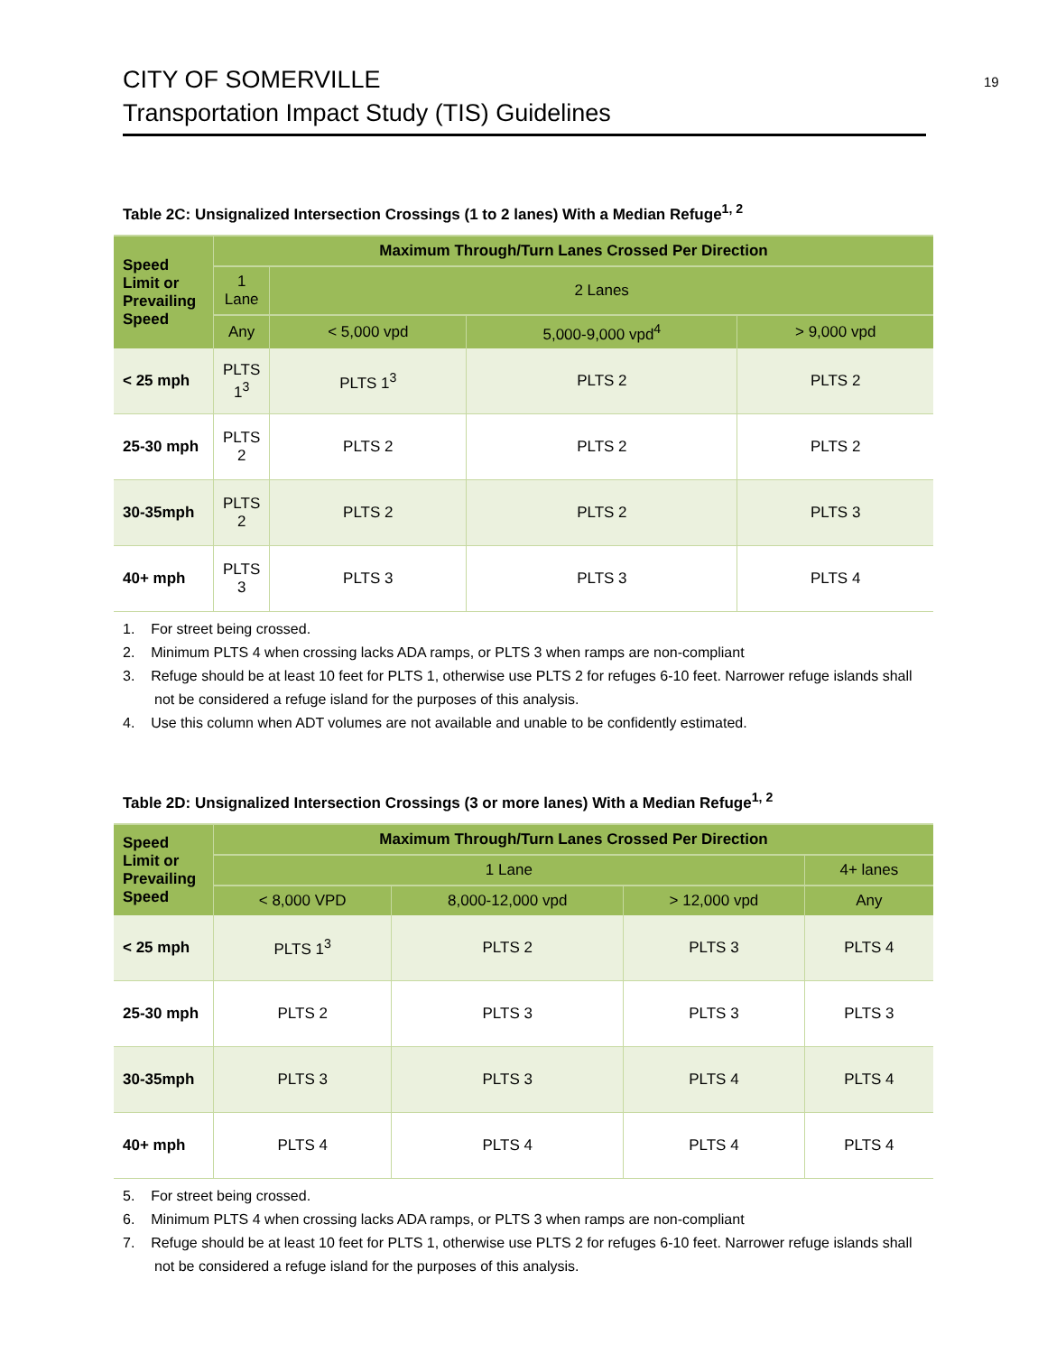CITY OF SOMERVILLE
Transportation Impact Study (TIS) Guidelines
19
Table 2C: Unsignalized Intersection Crossings (1 to 2 lanes) With a Median Refuge<sup>1, 2</sup>
| Speed Limit or Prevailing Speed | Maximum Through/Turn Lanes Crossed Per Direction | | | |
| --- | --- | --- | --- | --- |
| | 1 Lane | 2 Lanes | | |
| | Any | < 5,000 vpd | 5,000-9,000 vpd<sup>4</sup> | > 9,000 vpd |
| < 25 mph | PLTS 1<sup>3</sup> | PLTS 1<sup>3</sup> | PLTS 2 | PLTS 2 |
| 25-30 mph | PLTS 2 | PLTS 2 | PLTS 2 | PLTS 2 |
| 30-35mph | PLTS 2 | PLTS 2 | PLTS 2 | PLTS 3 |
| 40+ mph | PLTS 3 | PLTS 3 | PLTS 3 | PLTS 4 |
1. For street being crossed.
2. Minimum PLTS 4 when crossing lacks ADA ramps, or PLTS 3 when ramps are non-compliant
3. Refuge should be at least 10 feet for PLTS 1, otherwise use PLTS 2 for refuges 6-10 feet. Narrower refuge islands shall not be considered a refuge island for the purposes of this analysis.
4. Use this column when ADT volumes are not available and unable to be confidently estimated.
Table 2D: Unsignalized Intersection Crossings (3 or more lanes) With a Median Refuge<sup>1, 2</sup>
| Speed Limit or Prevailing Speed | Maximum Through/Turn Lanes Crossed Per Direction | | | |
| --- | --- | --- | --- | --- |
| | 1 Lane | | | 4+ lanes |
| | < 8,000 VPD | 8,000-12,000 vpd | > 12,000 vpd | Any |
| < 25 mph | PLTS 1<sup>3</sup> | PLTS 2 | PLTS 3 | PLTS 4 |
| 25-30 mph | PLTS 2 | PLTS 3 | PLTS 3 | PLTS 3 |
| 30-35mph | PLTS 3 | PLTS 3 | PLTS 4 | PLTS 4 |
| 40+ mph | PLTS 4 | PLTS 4 | PLTS 4 | PLTS 4 |
5. For street being crossed.
6. Minimum PLTS 4 when crossing lacks ADA ramps, or PLTS 3 when ramps are non-compliant
7. Refuge should be at least 10 feet for PLTS 1, otherwise use PLTS 2 for refuges 6-10 feet. Narrower refuge islands shall not be considered a refuge island for the purposes of this analysis.